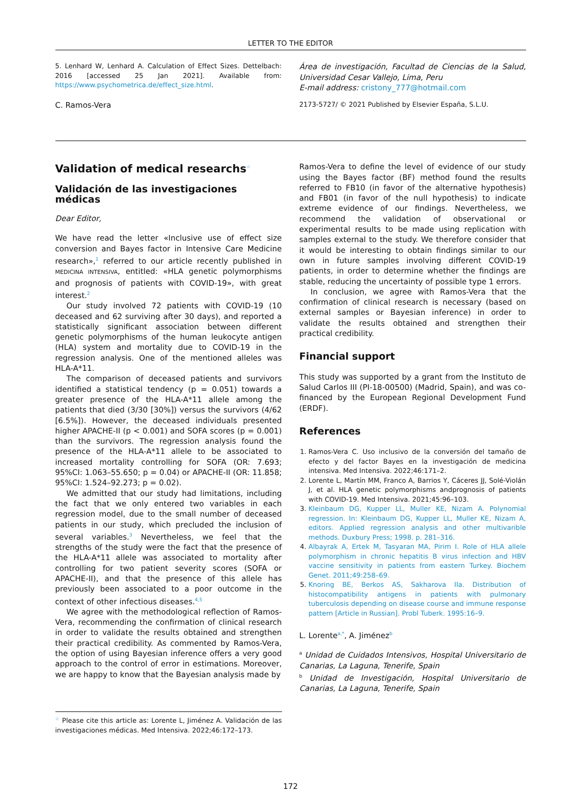LETTER TO THE EDITOR
5. Lenhard W, Lenhard A. Calculation of Effect Sizes. Dettelbach: 2016 [accessed 25 Jan 2021]. Available from: https://www.psychometrica.de/effect_size.html.
C. Ramos-Vera
Área de investigación, Facultad de Ciencias de la Salud, Universidad Cesar Vallejo, Lima, Peru
E-mail address: cristony_777@hotmail.com
2173-5727/ © 2021 Published by Elsevier España, S.L.U.
Validation of medical researchs<sup>☆</sup>
Validación de las investigaciones médicas
Dear Editor,
We have read the letter «Inclusive use of effect size conversion and Bayes factor in Intensive Care Medicine research»,<sup>1</sup> referred to our article recently published in MEDICINA INTENSIVA, entitled: «HLA genetic polymorphisms and prognosis of patients with COVID-19», with great interest.<sup>2</sup>
Our study involved 72 patients with COVID-19 (10 deceased and 62 surviving after 30 days), and reported a statistically significant association between different genetic polymorphisms of the human leukocyte antigen (HLA) system and mortality due to COVID-19 in the regression analysis. One of the mentioned alleles was HLA-A*11.
The comparison of deceased patients and survivors identified a statistical tendency (p = 0.051) towards a greater presence of the HLA-A*11 allele among the patients that died (3/30 [30%]) versus the survivors (4/62 [6.5%]). However, the deceased individuals presented higher APACHE-II (p < 0.001) and SOFA scores (p = 0.001) than the survivors. The regression analysis found the presence of the HLA-A*11 allele to be associated to increased mortality controlling for SOFA (OR: 7.693; 95%CI: 1.063–55.650; p = 0.04) or APACHE-II (OR: 11.858; 95%CI: 1.524–92.273; p = 0.02).
We admitted that our study had limitations, including the fact that we only entered two variables in each regression model, due to the small number of deceased patients in our study, which precluded the inclusion of several variables.<sup>3</sup> Nevertheless, we feel that the strengths of the study were the fact that the presence of the HLA-A*11 allele was associated to mortality after controlling for two patient severity scores (SOFA or APACHE-II), and that the presence of this allele has previously been associated to a poor outcome in the context of other infectious diseases.<sup>4,5</sup>
We agree with the methodological reflection of Ramos-Vera, recommending the confirmation of clinical research in order to validate the results obtained and strengthen their practical credibility. As commented by Ramos-Vera, the option of using Bayesian inference offers a very good approach to the control of error in estimations. Moreover, we are happy to know that the Bayesian analysis made by
<sup>☆</sup> Please cite this article as: Lorente L, Jiménez A. Validación de las investigaciones médicas. Med Intensiva. 2022;46:172–173.
Ramos-Vera to define the level of evidence of our study using the Bayes factor (BF) method found the results referred to FB10 (in favor of the alternative hypothesis) and FB01 (in favor of the null hypothesis) to indicate extreme evidence of our findings. Nevertheless, we recommend the validation of observational or experimental results to be made using replication with samples external to the study. We therefore consider that it would be interesting to obtain findings similar to our own in future samples involving different COVID-19 patients, in order to determine whether the findings are stable, reducing the uncertainty of possible type 1 errors.
In conclusion, we agree with Ramos-Vera that the confirmation of clinical research is necessary (based on external samples or Bayesian inference) in order to validate the results obtained and strengthen their practical credibility.
Financial support
This study was supported by a grant from the Instituto de Salud Carlos III (PI-18-00500) (Madrid, Spain), and was co-financed by the European Regional Development Fund (ERDF).
References
1. Ramos-Vera C. Uso inclusivo de la conversión del tamaño de efecto y del factor Bayes en la investigación de medicina intensiva. Med Intensiva. 2022;46:171–2.
2. Lorente L, Martín MM, Franco A, Barrios Y, Cáceres JJ, Solé-Violán J, et al. HLA genetic polymorphisms andprognosis of patients with COVID-19. Med Intensiva. 2021;45:96–103.
3. Kleinbaum DG, Kupper LL, Muller KE, Nizam A. Polynomial regression. In: Kleinbaum DG, Kupper LL, Muller KE, Nizam A, editors. Applied regression analysis and other multivarible methods. Duxbury Press; 1998. p. 281–316.
4. Albayrak A, Ertek M, Tasyaran MA, Pirim I. Role of HLA allele polymorphism in chronic hepatitis B virus infection and HBV vaccine sensitivity in patients from eastern Turkey. Biochem Genet. 2011;49:258–69.
5. Knoring BE, Berkos AS, Sakharova IIa. Distribution of histocompatibility antigens in patients with pulmonary tuberculosis depending on disease course and immune response pattern [Article in Russian]. Probl Tuberk. 1995:16–9.
L. Lorente<sup>a,*</sup>, A. Jiménez<sup>b</sup>
<sup>a</sup> Unidad de Cuidados Intensivos, Hospital Universitario de Canarias, La Laguna, Tenerife, Spain
<sup>b</sup> Unidad de Investigación, Hospital Universitario de Canarias, La Laguna, Tenerife, Spain
172